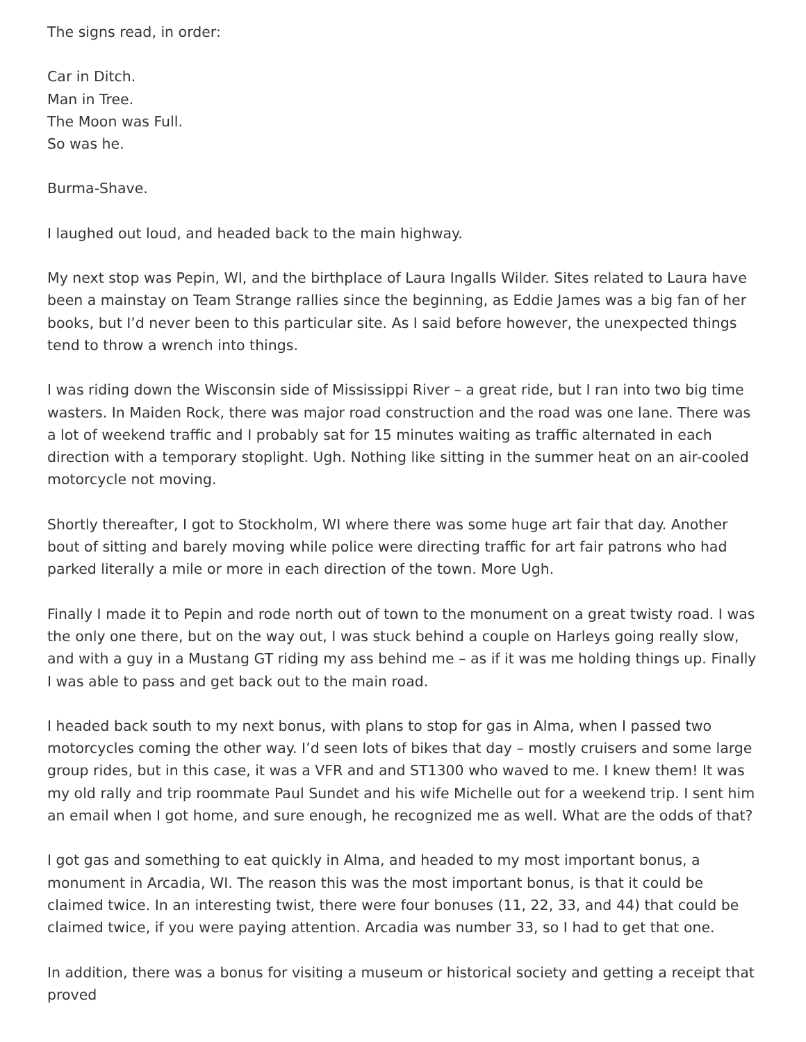The signs read, in order:
Car in Ditch.
Man in Tree.
The Moon was Full.
So was he.
Burma-Shave.
I laughed out loud, and headed back to the main highway.
My next stop was Pepin, WI, and the birthplace of Laura Ingalls Wilder. Sites related to Laura have been a mainstay on Team Strange rallies since the beginning, as Eddie James was a big fan of her books, but I’d never been to this particular site. As I said before however, the unexpected things tend to throw a wrench into things.
I was riding down the Wisconsin side of Mississippi River – a great ride, but I ran into two big time wasters. In Maiden Rock, there was major road construction and the road was one lane. There was a lot of weekend traffic and I probably sat for 15 minutes waiting as traffic alternated in each direction with a temporary stoplight. Ugh. Nothing like sitting in the summer heat on an air-cooled motorcycle not moving.
Shortly thereafter, I got to Stockholm, WI where there was some huge art fair that day. Another bout of sitting and barely moving while police were directing traffic for art fair patrons who had parked literally a mile or more in each direction of the town. More Ugh.
Finally I made it to Pepin and rode north out of town to the monument on a great twisty road. I was the only one there, but on the way out, I was stuck behind a couple on Harleys going really slow, and with a guy in a Mustang GT riding my ass behind me – as if it was me holding things up. Finally I was able to pass and get back out to the main road.
I headed back south to my next bonus, with plans to stop for gas in Alma, when I passed two motorcycles coming the other way. I’d seen lots of bikes that day – mostly cruisers and some large group rides, but in this case, it was a VFR and and ST1300 who waved to me. I knew them! It was my old rally and trip roommate Paul Sundet and his wife Michelle out for a weekend trip. I sent him an email when I got home, and sure enough, he recognized me as well. What are the odds of that?
I got gas and something to eat quickly in Alma, and headed to my most important bonus, a monument in Arcadia, WI. The reason this was the most important bonus, is that it could be claimed twice. In an interesting twist, there were four bonuses (11, 22, 33, and 44) that could be claimed twice, if you were paying attention. Arcadia was number 33, so I had to get that one.
In addition, there was a bonus for visiting a museum or historical society and getting a receipt that proved